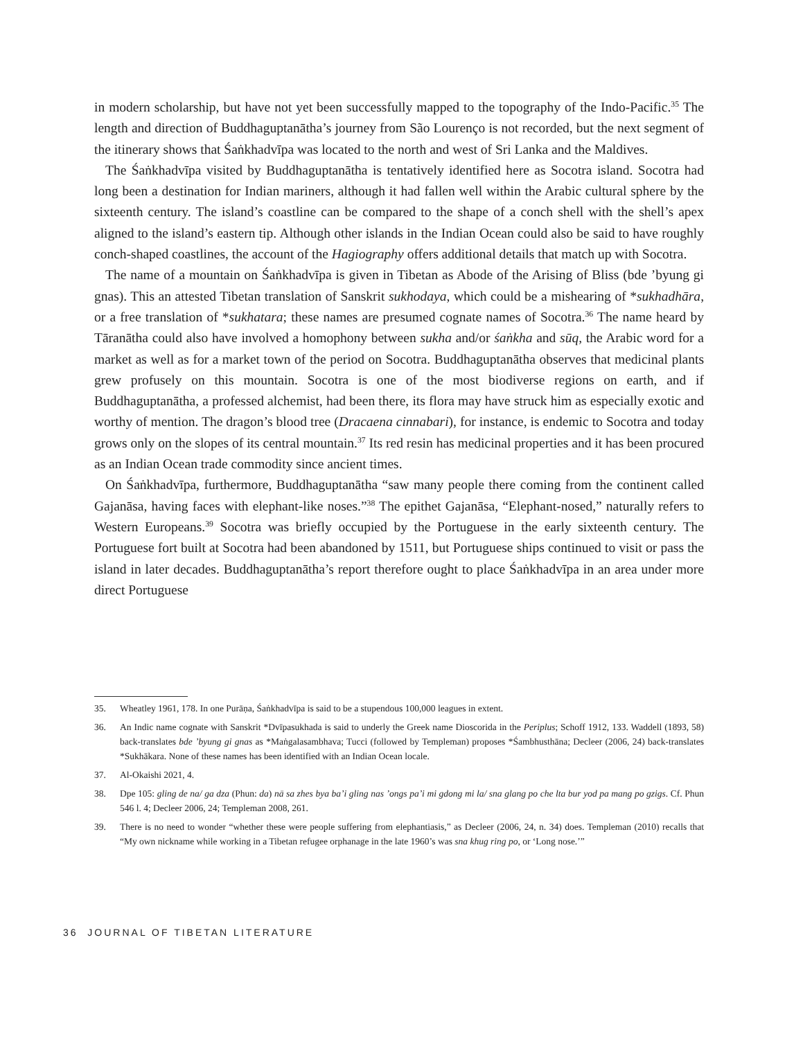in modern scholarship, but have not yet been successfully mapped to the topography of the Indo-Pacific.<sup>35</sup> The length and direction of Buddhaguptanātha’s journey from São Lourenço is not recorded, but the next segment of the itinerary shows that Śaṅkhadvīpa was located to the north and west of Sri Lanka and the Maldives.
The Śaṅkhadvīpa visited by Buddhaguptanātha is tentatively identified here as Socotra island. Socotra had long been a destination for Indian mariners, although it had fallen well within the Arabic cultural sphere by the sixteenth century. The island’s coastline can be compared to the shape of a conch shell with the shell’s apex aligned to the island’s eastern tip. Although other islands in the Indian Ocean could also be said to have roughly conch-shaped coastlines, the account of the Hagiography offers additional details that match up with Socotra.
The name of a mountain on Śaṅkhadvīpa is given in Tibetan as Abode of the Arising of Bliss (bde ’byung gi gnas). This an attested Tibetan translation of Sanskrit sukhodaya, which could be a mishearing of *sukhadhāra, or a free translation of *sukhatara; these names are presumed cognate names of Socotra.<sup>36</sup> The name heard by Tāranātha could also have involved a homophony between sukha and/or śaṅkha and sūq, the Arabic word for a market as well as for a market town of the period on Socotra. Buddhaguptanātha observes that medicinal plants grew profusely on this mountain. Socotra is one of the most biodiverse regions on earth, and if Buddhaguptanātha, a professed alchemist, had been there, its flora may have struck him as especially exotic and worthy of mention. The dragon’s blood tree (Dracaena cinnabari), for instance, is endemic to Socotra and today grows only on the slopes of its central mountain.<sup>37</sup> Its red resin has medicinal properties and it has been procured as an Indian Ocean trade commodity since ancient times.
On Śaṅkhadvīpa, furthermore, Buddhaguptanātha “saw many people there coming from the continent called Gajanāsa, having faces with elephant-like noses.”<sup>38</sup> The epithet Gajanāsa, “Elephant-nosed,” naturally refers to Western Europeans.<sup>39</sup> Socotra was briefly occupied by the Portuguese in the early sixteenth century. The Portuguese fort built at Socotra had been abandoned by 1511, but Portuguese ships continued to visit or pass the island in later decades. Buddhaguptanātha’s report therefore ought to place Śaṅkhadvīpa in an area under more direct Portuguese
35. Wheatley 1961, 178. In one Purāṇa, Śaṅkhadvīpa is said to be a stupendous 100,000 leagues in extent.
36. An Indic name cognate with Sanskrit *Dvīpasukhada is said to underly the Greek name Dioscorida in the Periplus; Schoff 1912, 133. Waddell (1893, 58) back-translates bde ’byung gi gnas as *Maṅgalasambhava; Tucci (followed by Templeman) proposes *Śambhusthāna; Decleer (2006, 24) back-translates *Sukhākara. None of these names has been identified with an Indian Ocean locale.
37. Al-Okaishi 2021, 4.
38. Dpe 105: gling de na/ ga dza (Phun: da) nā sa zhes bya ba’i gling nas ’ongs pa’i mi gdong mi la/ sna glang po che lta bur yod pa mang po gzigs. Cf. Phun 546 l. 4; Decleer 2006, 24; Templeman 2008, 261.
39. There is no need to wonder “whether these were people suffering from elephantiasis,” as Decleer (2006, 24, n. 34) does. Templeman (2010) recalls that “My own nickname while working in a Tibetan refugee orphanage in the late 1960’s was sna khug ring po, or ‘Long nose.’”
36 JOURNAL OF TIBETAN LITERATURE